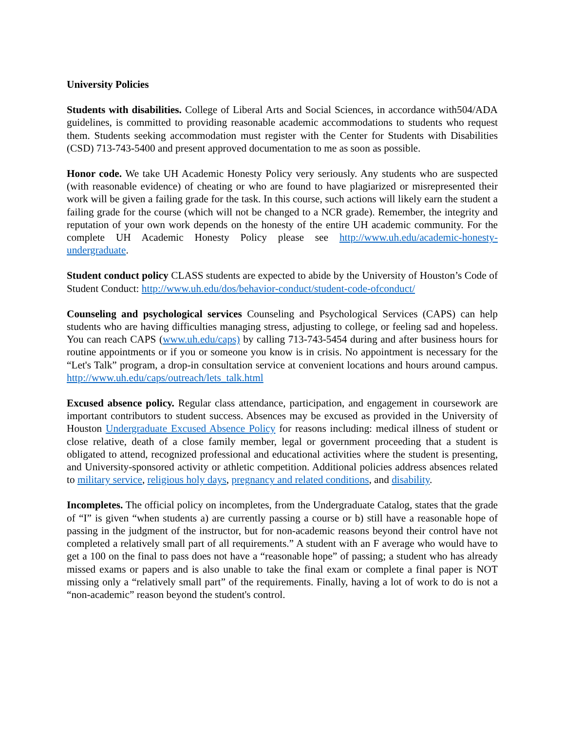University Policies
Students with disabilities. College of Liberal Arts and Social Sciences, in accordance with504/ADA guidelines, is committed to providing reasonable academic accommodations to students who request them. Students seeking accommodation must register with the Center for Students with Disabilities (CSD) 713-743-5400 and present approved documentation to me as soon as possible.
Honor code. We take UH Academic Honesty Policy very seriously. Any students who are suspected (with reasonable evidence) of cheating or who are found to have plagiarized or misrepresented their work will be given a failing grade for the task. In this course, such actions will likely earn the student a failing grade for the course (which will not be changed to a NCR grade). Remember, the integrity and reputation of your own work depends on the honesty of the entire UH academic community. For the complete UH Academic Honesty Policy please see http://www.uh.edu/academic-honesty-undergraduate.
Student conduct policy CLASS students are expected to abide by the University of Houston’s Code of Student Conduct: http://www.uh.edu/dos/behavior-conduct/student-code-ofconduct/
Counseling and psychological services Counseling and Psychological Services (CAPS) can help students who are having difficulties managing stress, adjusting to college, or feeling sad and hopeless. You can reach CAPS (www.uh.edu/caps) by calling 713-743-5454 during and after business hours for routine appointments or if you or someone you know is in crisis. No appointment is necessary for the “Let's Talk” program, a drop-in consultation service at convenient locations and hours around campus. http://www.uh.edu/caps/outreach/lets_talk.html
Excused absence policy. Regular class attendance, participation, and engagement in coursework are important contributors to student success. Absences may be excused as provided in the University of Houston Undergraduate Excused Absence Policy for reasons including: medical illness of student or close relative, death of a close family member, legal or government proceeding that a student is obligated to attend, recognized professional and educational activities where the student is presenting, and University-sponsored activity or athletic competition. Additional policies address absences related to military service, religious holy days, pregnancy and related conditions, and disability.
Incompletes. The official policy on incompletes, from the Undergraduate Catalog, states that the grade of “I” is given “when students a) are currently passing a course or b) still have a reasonable hope of passing in the judgment of the instructor, but for non-academic reasons beyond their control have not completed a relatively small part of all requirements.” A student with an F average who would have to get a 100 on the final to pass does not have a “reasonable hope” of passing; a student who has already missed exams or papers and is also unable to take the final exam or complete a final paper is NOT missing only a “relatively small part” of the requirements. Finally, having a lot of work to do is not a “non-academic” reason beyond the student's control.